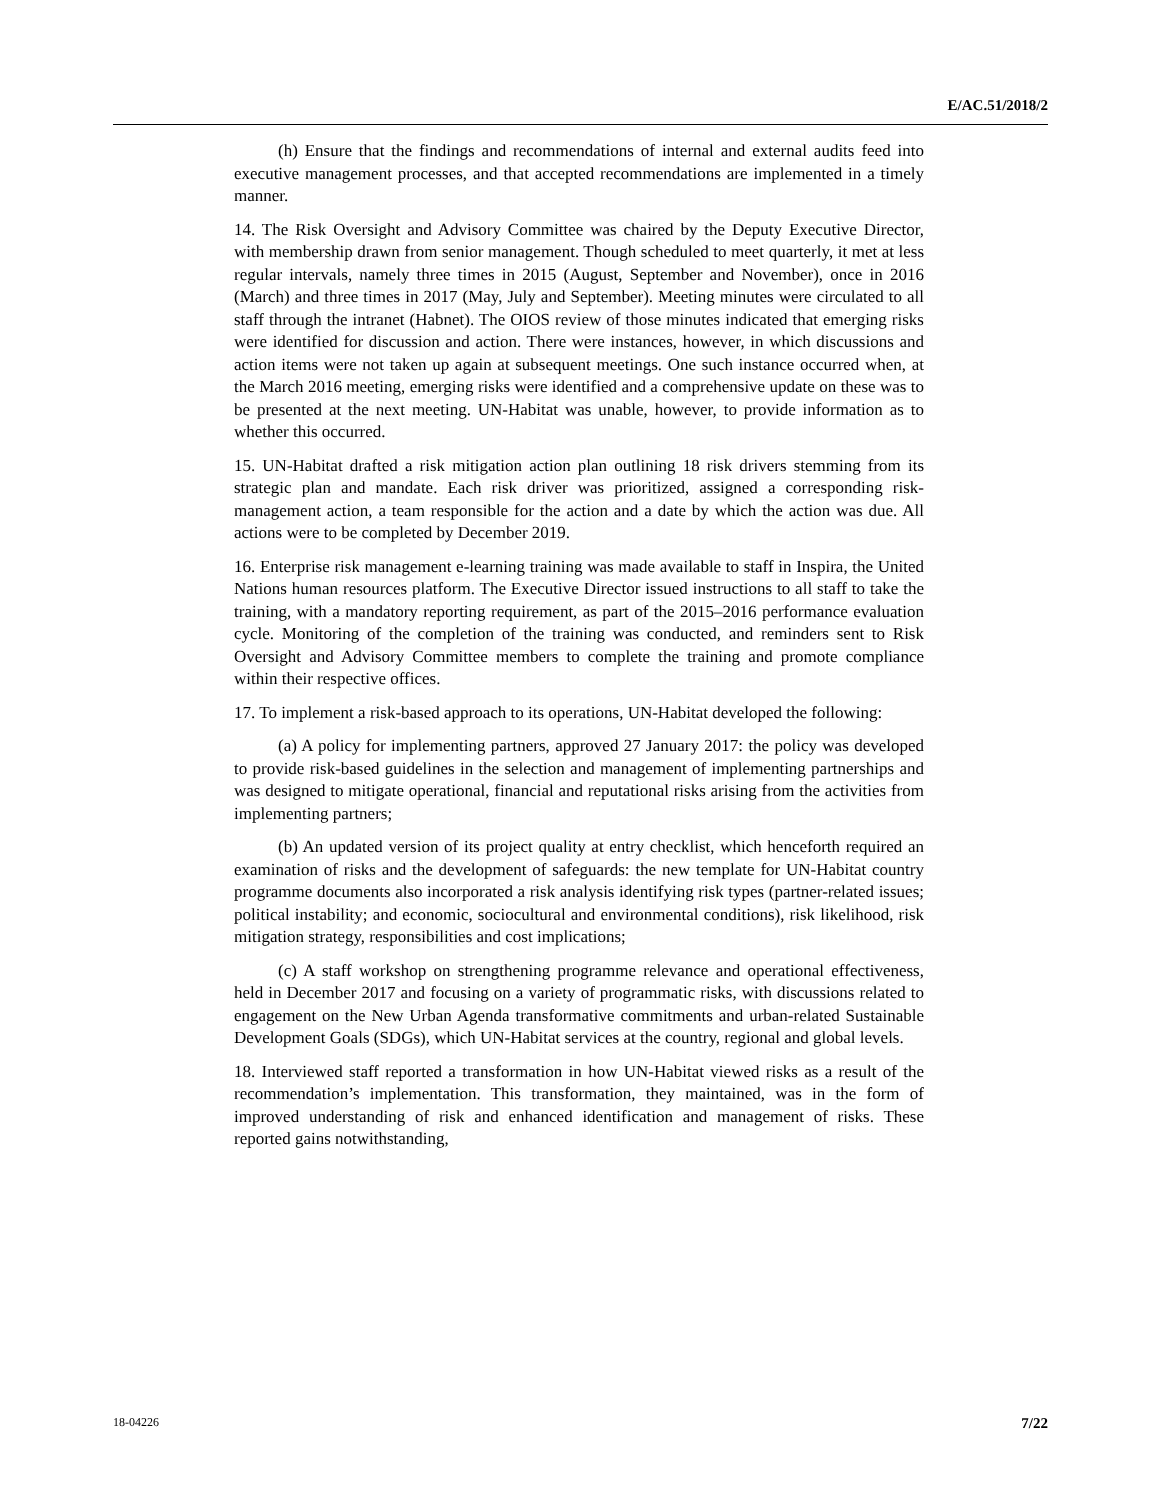E/AC.51/2018/2
(h) Ensure that the findings and recommendations of internal and external audits feed into executive management processes, and that accepted recommendations are implemented in a timely manner.
14. The Risk Oversight and Advisory Committee was chaired by the Deputy Executive Director, with membership drawn from senior management. Though scheduled to meet quarterly, it met at less regular intervals, namely three times in 2015 (August, September and November), once in 2016 (March) and three times in 2017 (May, July and September). Meeting minutes were circulated to all staff through the intranet (Habnet). The OIOS review of those minutes indicated that emerging risks were identified for discussion and action. There were instances, however, in which discussions and action items were not taken up again at subsequent meetings. One such instance occurred when, at the March 2016 meeting, emerging risks were identified and a comprehensive update on these was to be presented at the next meeting. UN-Habitat was unable, however, to provide information as to whether this occurred.
15. UN-Habitat drafted a risk mitigation action plan outlining 18 risk drivers stemming from its strategic plan and mandate. Each risk driver was prioritized, assigned a corresponding risk-management action, a team responsible for the action and a date by which the action was due. All actions were to be completed by December 2019.
16. Enterprise risk management e-learning training was made available to staff in Inspira, the United Nations human resources platform. The Executive Director issued instructions to all staff to take the training, with a mandatory reporting requirement, as part of the 2015–2016 performance evaluation cycle. Monitoring of the completion of the training was conducted, and reminders sent to Risk Oversight and Advisory Committee members to complete the training and promote compliance within their respective offices.
17. To implement a risk-based approach to its operations, UN-Habitat developed the following:
(a) A policy for implementing partners, approved 27 January 2017: the policy was developed to provide risk-based guidelines in the selection and management of implementing partnerships and was designed to mitigate operational, financial and reputational risks arising from the activities from implementing partners;
(b) An updated version of its project quality at entry checklist, which henceforth required an examination of risks and the development of safeguards: the new template for UN-Habitat country programme documents also incorporated a risk analysis identifying risk types (partner-related issues; political instability; and economic, sociocultural and environmental conditions), risk likelihood, risk mitigation strategy, responsibilities and cost implications;
(c) A staff workshop on strengthening programme relevance and operational effectiveness, held in December 2017 and focusing on a variety of programmatic risks, with discussions related to engagement on the New Urban Agenda transformative commitments and urban-related Sustainable Development Goals (SDGs), which UN-Habitat services at the country, regional and global levels.
18. Interviewed staff reported a transformation in how UN-Habitat viewed risks as a result of the recommendation’s implementation. This transformation, they maintained, was in the form of improved understanding of risk and enhanced identification and management of risks. These reported gains notwithstanding,
18-04226 7/22